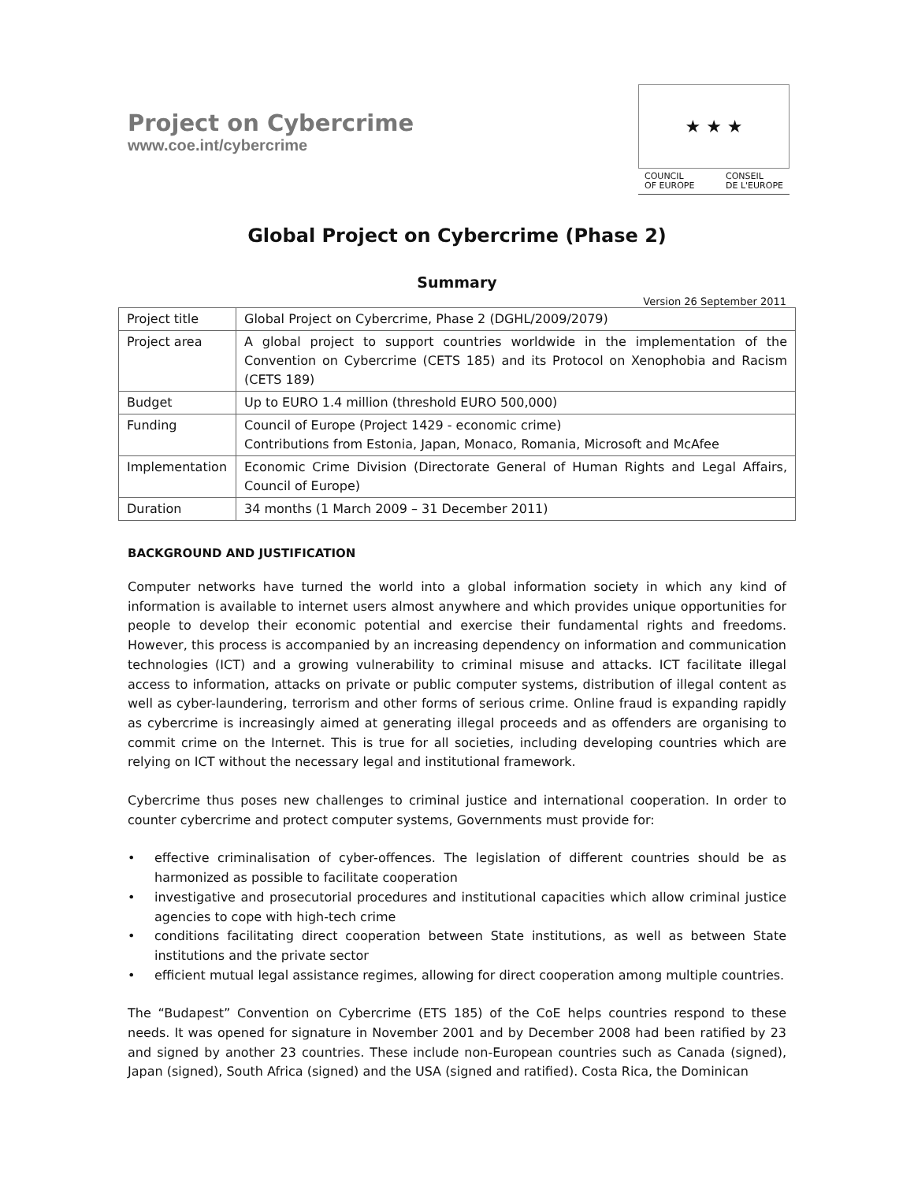Project on Cybercrime
www.coe.int/cybercrime
★ ★ ★
COUNCIL
OF EUROPE CONSEIL
DE L'EUROPE
Global Project on Cybercrime (Phase 2)
Summary
Version 26 September 2011
| Project title | Global Project on Cybercrime, Phase 2 (DGHL/2009/2079) |
| Project area | A global project to support countries worldwide in the implementation of the Convention on Cybercrime (CETS 185) and its Protocol on Xenophobia and Racism (CETS 189) |
| Budget | Up to EURO 1.4 million (threshold EURO 500,000) |
| Funding | Council of Europe (Project 1429 - economic crime) Contributions from Estonia, Japan, Monaco, Romania, Microsoft and McAfee |
| Implementation | Economic Crime Division (Directorate General of Human Rights and Legal Affairs, Council of Europe) |
| Duration | 34 months (1 March 2009 – 31 December 2011) |
BACKGROUND AND JUSTIFICATION
Computer networks have turned the world into a global information society in which any kind of information is available to internet users almost anywhere and which provides unique opportunities for people to develop their economic potential and exercise their fundamental rights and freedoms. However, this process is accompanied by an increasing dependency on information and communication technologies (ICT) and a growing vulnerability to criminal misuse and attacks. ICT facilitate illegal access to information, attacks on private or public computer systems, distribution of illegal content as well as cyber-laundering, terrorism and other forms of serious crime. Online fraud is expanding rapidly as cybercrime is increasingly aimed at generating illegal proceeds and as offenders are organising to commit crime on the Internet. This is true for all societies, including developing countries which are relying on ICT without the necessary legal and institutional framework.
Cybercrime thus poses new challenges to criminal justice and international cooperation. In order to counter cybercrime and protect computer systems, Governments must provide for:
• effective criminalisation of cyber-offences. The legislation of different countries should be as harmonized as possible to facilitate cooperation
• investigative and prosecutorial procedures and institutional capacities which allow criminal justice agencies to cope with high-tech crime
• conditions facilitating direct cooperation between State institutions, as well as between State institutions and the private sector
• efficient mutual legal assistance regimes, allowing for direct cooperation among multiple countries.
The “Budapest” Convention on Cybercrime (ETS 185) of the CoE helps countries respond to these needs. It was opened for signature in November 2001 and by December 2008 had been ratified by 23 and signed by another 23 countries. These include non-European countries such as Canada (signed), Japan (signed), South Africa (signed) and the USA (signed and ratified). Costa Rica, the Dominican